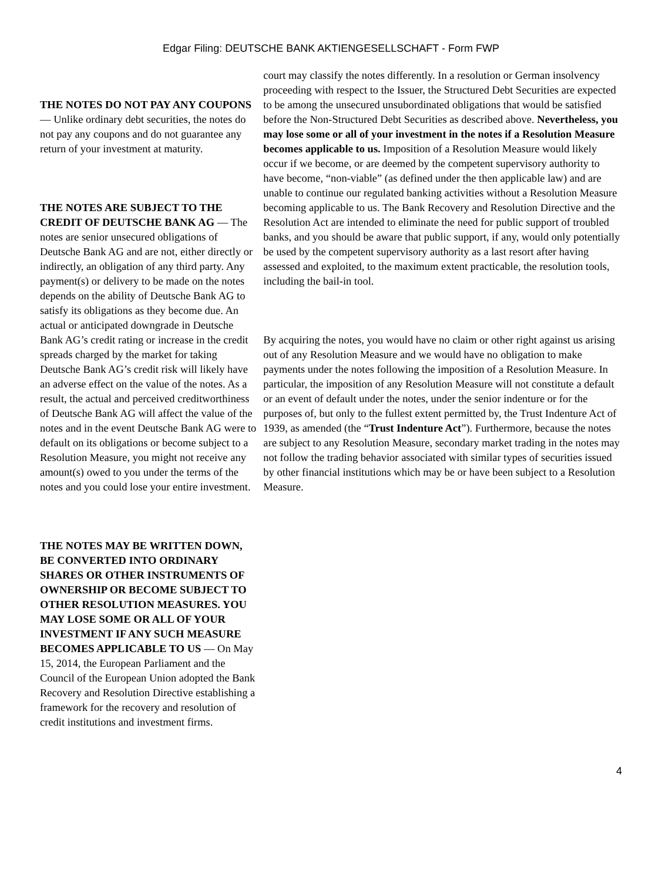Edgar Filing: DEUTSCHE BANK AKTIENGESELLSCHAFT - Form FWP
THE NOTES DO NOT PAY ANY COUPONS — Unlike ordinary debt securities, the notes do not pay any coupons and do not guarantee any return of your investment at maturity.
THE NOTES ARE SUBJECT TO THE CREDIT OF DEUTSCHE BANK AG — The notes are senior unsecured obligations of Deutsche Bank AG and are not, either directly or indirectly, an obligation of any third party. Any payment(s) or delivery to be made on the notes depends on the ability of Deutsche Bank AG to satisfy its obligations as they become due. An actual or anticipated downgrade in Deutsche Bank AG’s credit rating or increase in the credit spreads charged by the market for taking Deutsche Bank AG’s credit risk will likely have an adverse effect on the value of the notes. As a result, the actual and perceived creditworthiness of Deutsche Bank AG will affect the value of the notes and in the event Deutsche Bank AG were to default on its obligations or become subject to a Resolution Measure, you might not receive any amount(s) owed to you under the terms of the notes and you could lose your entire investment.
THE NOTES MAY BE WRITTEN DOWN, BE CONVERTED INTO ORDINARY SHARES OR OTHER INSTRUMENTS OF OWNERSHIP OR BECOME SUBJECT TO OTHER RESOLUTION MEASURES. YOU MAY LOSE SOME OR ALL OF YOUR INVESTMENT IF ANY SUCH MEASURE BECOMES APPLICABLE TO US — On May 15, 2014, the European Parliament and the Council of the European Union adopted the Bank Recovery and Resolution Directive establishing a framework for the recovery and resolution of credit institutions and investment firms.
court may classify the notes differently. In a resolution or German insolvency proceeding with respect to the Issuer, the Structured Debt Securities are expected to be among the unsecured unsubordinated obligations that would be satisfied before the Non-Structured Debt Securities as described above. Nevertheless, you may lose some or all of your investment in the notes if a Resolution Measure becomes applicable to us. Imposition of a Resolution Measure would likely occur if we become, or are deemed by the competent supervisory authority to have become, “non-viable” (as defined under the then applicable law) and are unable to continue our regulated banking activities without a Resolution Measure becoming applicable to us. The Bank Recovery and Resolution Directive and the Resolution Act are intended to eliminate the need for public support of troubled banks, and you should be aware that public support, if any, would only potentially be used by the competent supervisory authority as a last resort after having assessed and exploited, to the maximum extent practicable, the resolution tools, including the bail-in tool.
By acquiring the notes, you would have no claim or other right against us arising out of any Resolution Measure and we would have no obligation to make payments under the notes following the imposition of a Resolution Measure. In particular, the imposition of any Resolution Measure will not constitute a default or an event of default under the notes, under the senior indenture or for the purposes of, but only to the fullest extent permitted by, the Trust Indenture Act of 1939, as amended (the “Trust Indenture Act”). Furthermore, because the notes are subject to any Resolution Measure, secondary market trading in the notes may not follow the trading behavior associated with similar types of securities issued by other financial institutions which may be or have been subject to a Resolution Measure.
4